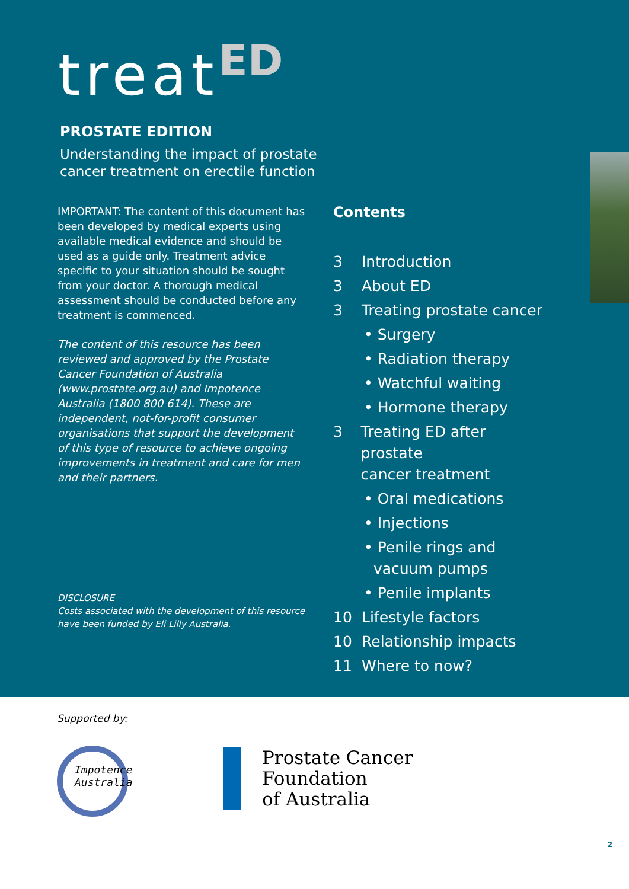treat<sup>ED</sup>
PROSTATE EDITION
Understanding the impact of prostate
cancer treatment on erectile function
IMPORTANT: The content of this document has been developed by medical experts using available medical evidence and should be used as a guide only. Treatment advice specific to your situation should be sought from your doctor. A thorough medical assessment should be conducted before any treatment is commenced.
The content of this resource has been reviewed and approved by the Prostate Cancer Foundation of Australia (www.prostate.org.au) and Impotence Australia (1800 800 614). These are independent, not-for-profit consumer organisations that support the development of this type of resource to achieve ongoing improvements in treatment and care for men and their partners.
DISCLOSURE
Costs associated with the development of this resource have been funded by Eli Lilly Australia.
Contents
3 Introduction
3 About ED
3 Treating prostate cancer
• Surgery
• Radiation therapy
• Watchful waiting
• Hormone therapy
3 Treating ED after prostate
cancer treatment
• Oral medications
• Injections
• Penile rings and
vacuum pumps
• Penile implants
10 Lifestyle factors
10 Relationship impacts
11 Where to now?
Supported by:
Impotence
Australia
Prostate Cancer
Foundation
of Australia
2